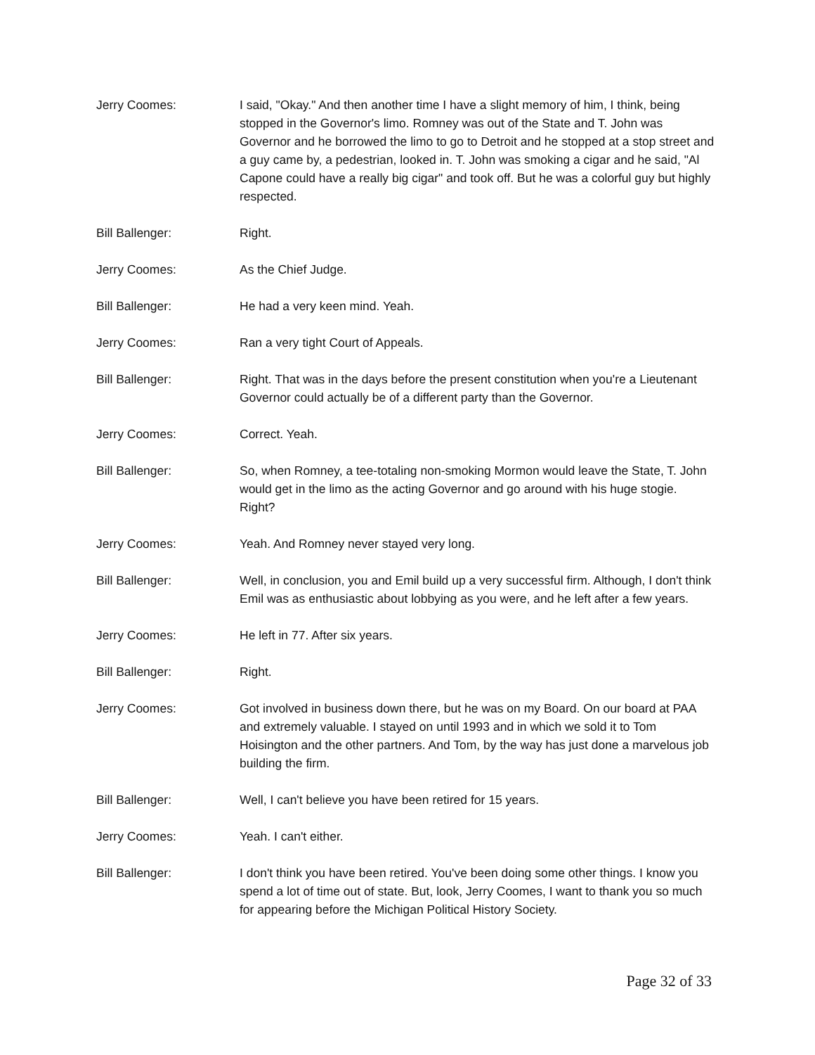Jerry Coomes: I said, "Okay." And then another time I have a slight memory of him, I think, being stopped in the Governor's limo. Romney was out of the State and T. John was Governor and he borrowed the limo to go to Detroit and he stopped at a stop street and a guy came by, a pedestrian, looked in. T. John was smoking a cigar and he said, "Al Capone could have a really big cigar" and took off. But he was a colorful guy but highly respected.
Bill Ballenger: Right.
Jerry Coomes: As the Chief Judge.
Bill Ballenger: He had a very keen mind. Yeah.
Jerry Coomes: Ran a very tight Court of Appeals.
Bill Ballenger: Right. That was in the days before the present constitution when you're a Lieutenant Governor could actually be of a different party than the Governor.
Jerry Coomes: Correct. Yeah.
Bill Ballenger: So, when Romney, a tee-totaling non-smoking Mormon would leave the State, T. John would get in the limo as the acting Governor and go around with his huge stogie. Right?
Jerry Coomes: Yeah. And Romney never stayed very long.
Bill Ballenger: Well, in conclusion, you and Emil build up a very successful firm. Although, I don't think Emil was as enthusiastic about lobbying as you were, and he left after a few years.
Jerry Coomes: He left in 77. After six years.
Bill Ballenger: Right.
Jerry Coomes: Got involved in business down there, but he was on my Board. On our board at PAA and extremely valuable. I stayed on until 1993 and in which we sold it to Tom Hoisington and the other partners. And Tom, by the way has just done a marvelous job building the firm.
Bill Ballenger: Well, I can't believe you have been retired for 15 years.
Jerry Coomes: Yeah. I can't either.
Bill Ballenger: I don't think you have been retired. You've been doing some other things. I know you spend a lot of time out of state. But, look, Jerry Coomes, I want to thank you so much for appearing before the Michigan Political History Society.
Page 32 of 33